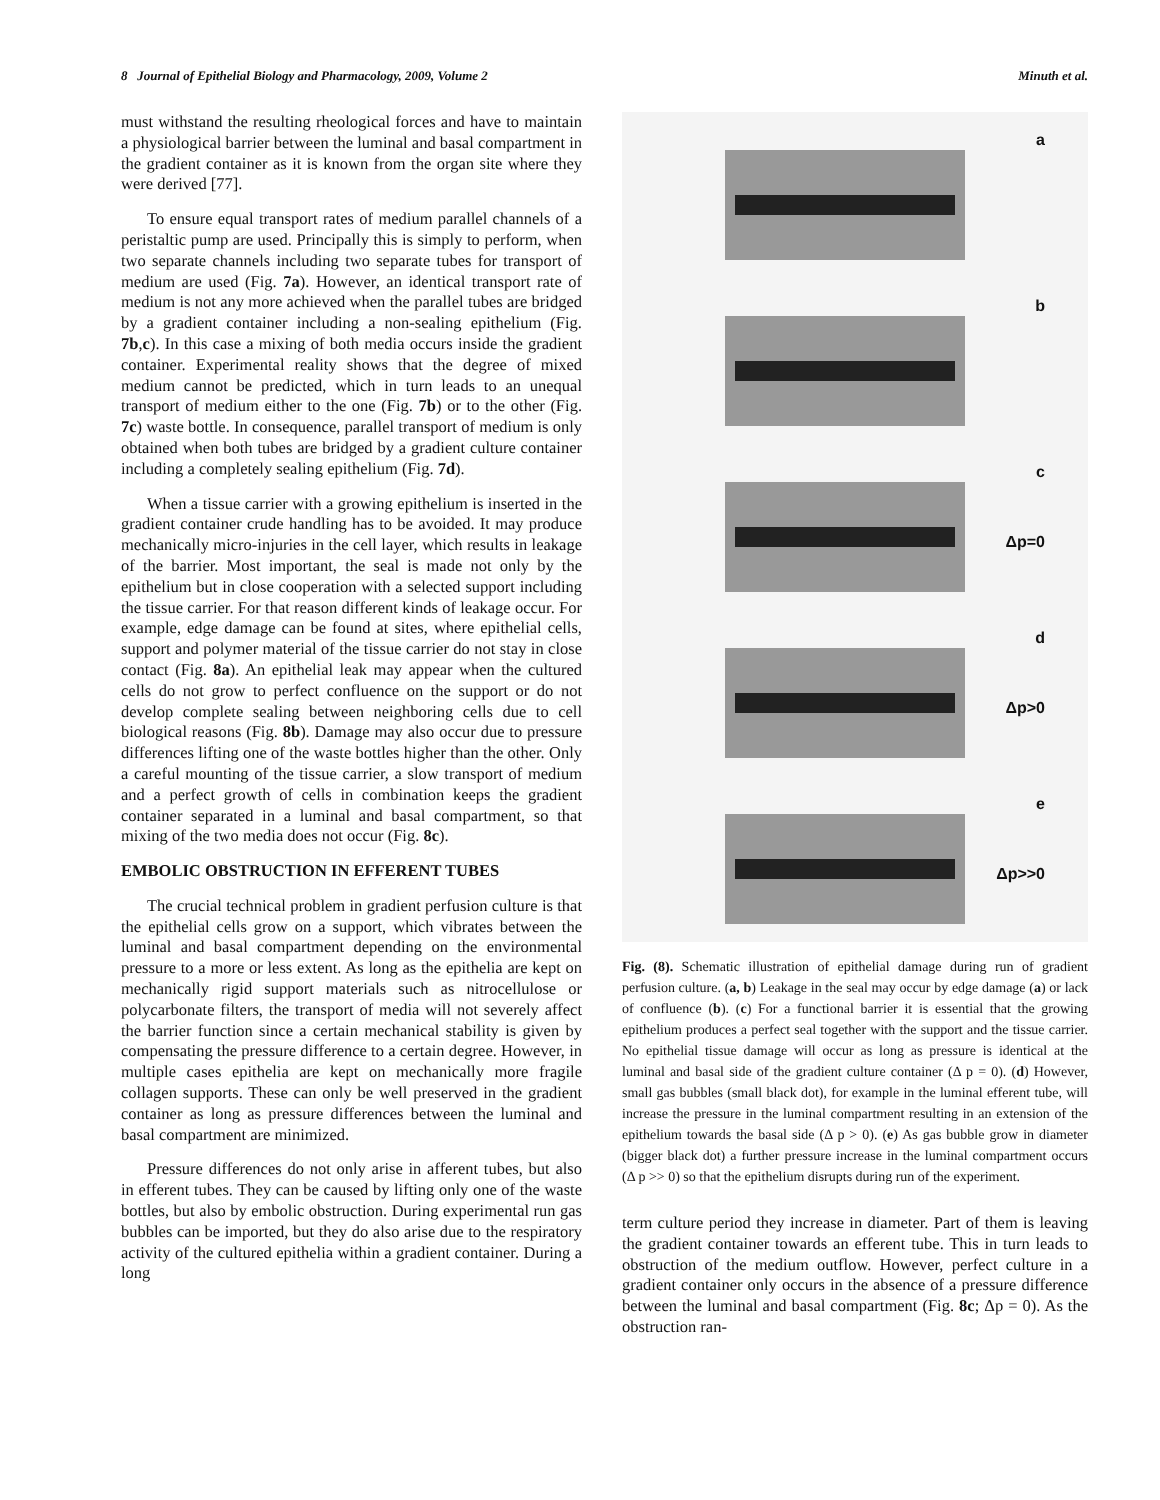8 Journal of Epithelial Biology and Pharmacology, 2009, Volume 2 Minuth et al.
must withstand the resulting rheological forces and have to maintain a physiological barrier between the luminal and basal compartment in the gradient container as it is known from the organ site where they were derived [77].
To ensure equal transport rates of medium parallel channels of a peristaltic pump are used. Principally this is simply to perform, when two separate channels including two separate tubes for transport of medium are used (Fig. 7a). However, an identical transport rate of medium is not any more achieved when the parallel tubes are bridged by a gradient container including a non-sealing epithelium (Fig. 7b,c). In this case a mixing of both media occurs inside the gradient container. Experimental reality shows that the degree of mixed medium cannot be predicted, which in turn leads to an unequal transport of medium either to the one (Fig. 7b) or to the other (Fig. 7c) waste bottle. In consequence, parallel transport of medium is only obtained when both tubes are bridged by a gradient culture container including a completely sealing epithelium (Fig. 7d).
When a tissue carrier with a growing epithelium is inserted in the gradient container crude handling has to be avoided. It may produce mechanically micro-injuries in the cell layer, which results in leakage of the barrier. Most important, the seal is made not only by the epithelium but in close cooperation with a selected support including the tissue carrier. For that reason different kinds of leakage occur. For example, edge damage can be found at sites, where epithelial cells, support and polymer material of the tissue carrier do not stay in close contact (Fig. 8a). An epithelial leak may appear when the cultured cells do not grow to perfect confluence on the support or do not develop complete sealing between neighboring cells due to cell biological reasons (Fig. 8b). Damage may also occur due to pressure differences lifting one of the waste bottles higher than the other. Only a careful mounting of the tissue carrier, a slow transport of medium and a perfect growth of cells in combination keeps the gradient container separated in a luminal and basal compartment, so that mixing of the two media does not occur (Fig. 8c).
EMBOLIC OBSTRUCTION IN EFFERENT TUBES
The crucial technical problem in gradient perfusion culture is that the epithelial cells grow on a support, which vibrates between the luminal and basal compartment depending on the environmental pressure to a more or less extent. As long as the epithelia are kept on mechanically rigid support materials such as nitrocellulose or polycarbonate filters, the transport of media will not severely affect the barrier function since a certain mechanical stability is given by compensating the pressure difference to a certain degree. However, in multiple cases epithelia are kept on mechanically more fragile collagen supports. These can only be well preserved in the gradient container as long as pressure differences between the luminal and basal compartment are minimized.
Pressure differences do not only arise in afferent tubes, but also in efferent tubes. They can be caused by lifting only one of the waste bottles, but also by embolic obstruction. During experimental run gas bubbles can be imported, but they do also arise due to the respiratory activity of the cultured epithelia within a gradient container. During a long
a
b
c
Δp=0
d
Δp>0
e
Δp>>0
Fig. (8). Schematic illustration of epithelial damage during run of gradient perfusion culture. (a, b) Leakage in the seal may occur by edge damage (a) or lack of confluence (b). (c) For a functional barrier it is essential that the growing epithelium produces a perfect seal together with the support and the tissue carrier. No epithelial tissue damage will occur as long as pressure is identical at the luminal and basal side of the gradient culture container (Δ p = 0). (d) However, small gas bubbles (small black dot), for example in the luminal efferent tube, will increase the pressure in the luminal compartment resulting in an extension of the epithelium towards the basal side (Δ p > 0). (e) As gas bubble grow in diameter (bigger black dot) a further pressure increase in the luminal compartment occurs (Δ p >> 0) so that the epithelium disrupts during run of the experiment.
term culture period they increase in diameter. Part of them is leaving the gradient container towards an efferent tube. This in turn leads to obstruction of the medium outflow. However, perfect culture in a gradient container only occurs in the absence of a pressure difference between the luminal and basal compartment (Fig. 8c; Δp = 0). As the obstruction ran-